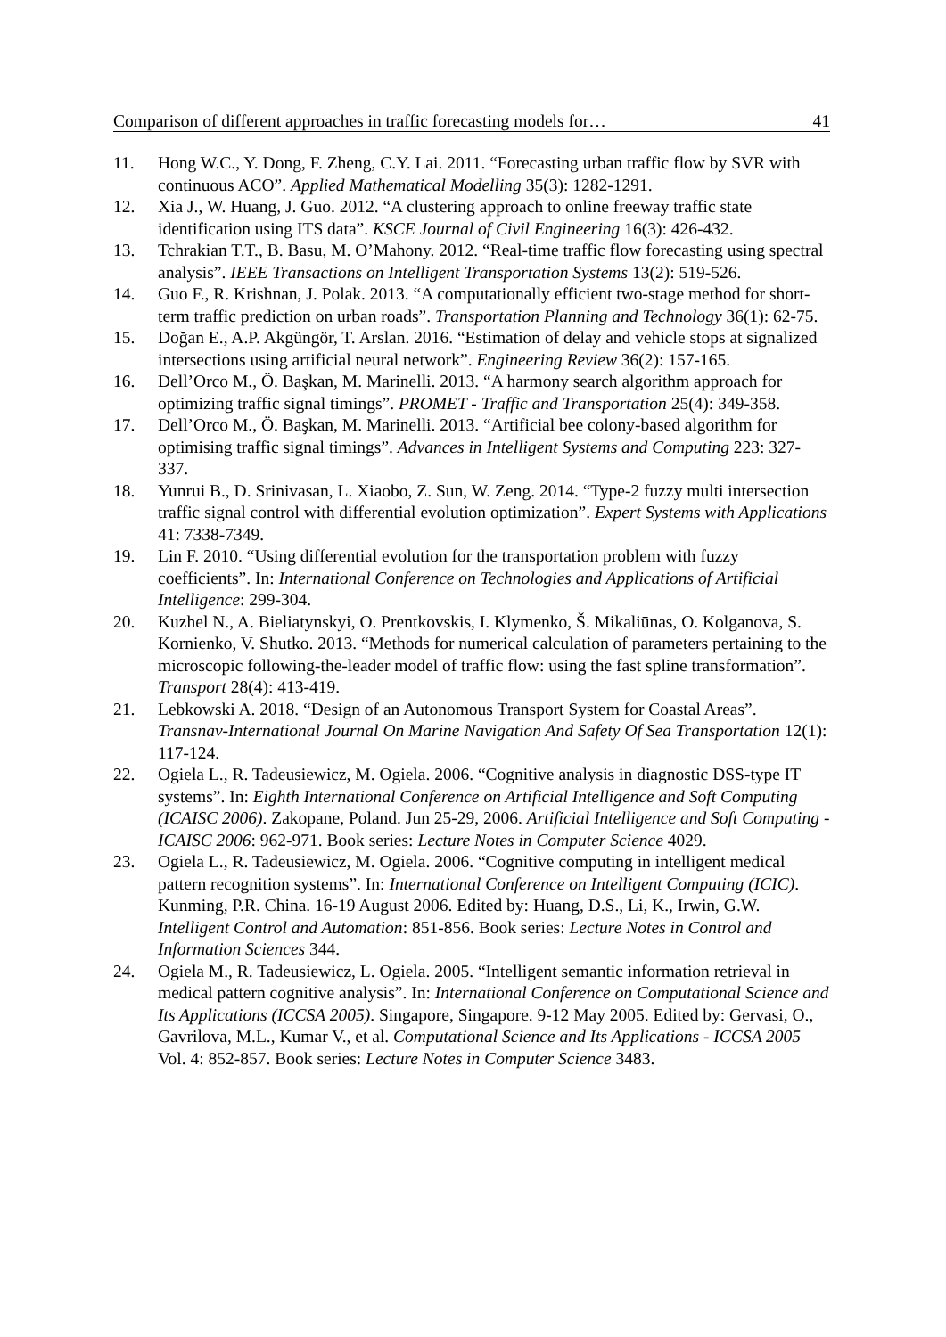Comparison of different approaches in traffic forecasting models for… 41
11. Hong W.C., Y. Dong, F. Zheng, C.Y. Lai. 2011. “Forecasting urban traffic flow by SVR with continuous ACO”. Applied Mathematical Modelling 35(3): 1282-1291.
12. Xia J., W. Huang, J. Guo. 2012. “A clustering approach to online freeway traffic state identification using ITS data”. KSCE Journal of Civil Engineering 16(3): 426-432.
13. Tchrakian T.T., B. Basu, M. O’Mahony. 2012. “Real-time traffic flow forecasting using spectral analysis”. IEEE Transactions on Intelligent Transportation Systems 13(2): 519-526.
14. Guo F., R. Krishnan, J. Polak. 2013. “A computationally efficient two-stage method for short-term traffic prediction on urban roads”. Transportation Planning and Technology 36(1): 62-75.
15. Doğan E., A.P. Akgüngör, T. Arslan. 2016. “Estimation of delay and vehicle stops at signalized intersections using artificial neural network”. Engineering Review 36(2): 157-165.
16. Dell’Orco M., Ö. Başkan, M. Marinelli. 2013. “A harmony search algorithm approach for optimizing traffic signal timings”. PROMET - Traffic and Transportation 25(4): 349-358.
17. Dell’Orco M., Ö. Başkan, M. Marinelli. 2013. “Artificial bee colony-based algorithm for optimising traffic signal timings”. Advances in Intelligent Systems and Computing 223: 327-337.
18. Yunrui B., D. Srinivasan, L. Xiaobo, Z. Sun, W. Zeng. 2014. “Type-2 fuzzy multi intersection traffic signal control with differential evolution optimization”. Expert Systems with Applications 41: 7338-7349.
19. Lin F. 2010. “Using differential evolution for the transportation problem with fuzzy coefficients”. In: International Conference on Technologies and Applications of Artificial Intelligence: 299-304.
20. Kuzhel N., A. Bieliatynskyi, O. Prentkovskis, I. Klymenko, Š. Mikaliūnas, O. Kolganova, S. Kornienko, V. Shutko. 2013. “Methods for numerical calculation of parameters pertaining to the microscopic following-the-leader model of traffic flow: using the fast spline transformation”. Transport 28(4): 413-419.
21. Lebkowski A. 2018. “Design of an Autonomous Transport System for Coastal Areas”. Transnav-International Journal On Marine Navigation And Safety Of Sea Transportation 12(1): 117-124.
22. Ogiela L., R. Tadeusiewicz, M. Ogiela. 2006. “Cognitive analysis in diagnostic DSS-type IT systems”. In: Eighth International Conference on Artificial Intelligence and Soft Computing (ICAISC 2006). Zakopane, Poland. Jun 25-29, 2006. Artificial Intelligence and Soft Computing - ICAISC 2006: 962-971. Book series: Lecture Notes in Computer Science 4029.
23. Ogiela L., R. Tadeusiewicz, M. Ogiela. 2006. “Cognitive computing in intelligent medical pattern recognition systems”. In: International Conference on Intelligent Computing (ICIC). Kunming, P.R. China. 16-19 August 2006. Edited by: Huang, D.S., Li, K., Irwin, G.W. Intelligent Control and Automation: 851-856. Book series: Lecture Notes in Control and Information Sciences 344.
24. Ogiela M., R. Tadeusiewicz, L. Ogiela. 2005. “Intelligent semantic information retrieval in medical pattern cognitive analysis”. In: International Conference on Computational Science and Its Applications (ICCSA 2005). Singapore, Singapore. 9-12 May 2005. Edited by: Gervasi, O., Gavrilova, M.L., Kumar V., et al. Computational Science and Its Applications - ICCSA 2005 Vol. 4: 852-857. Book series: Lecture Notes in Computer Science 3483.